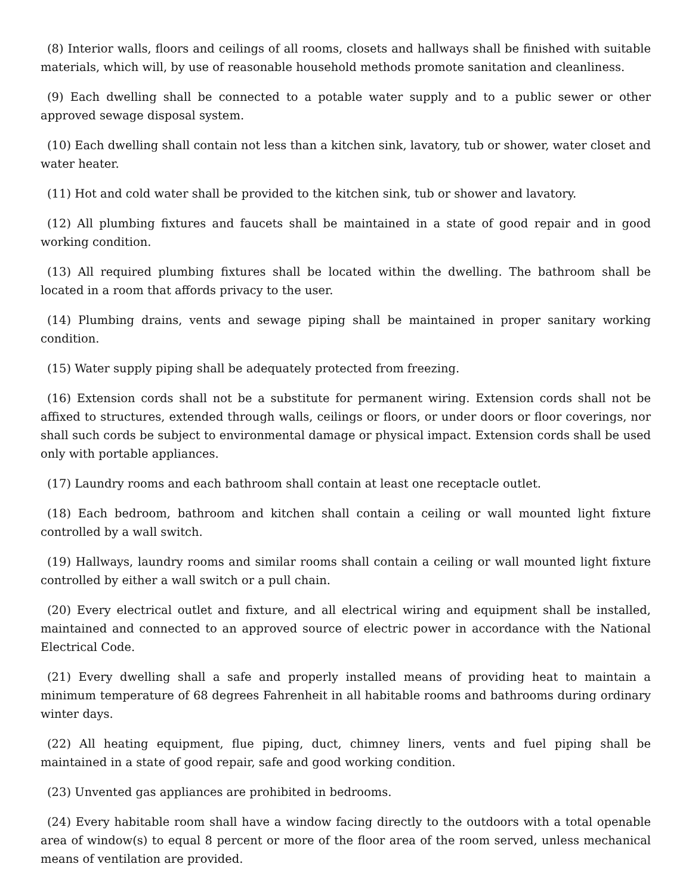(8) Interior walls, floors and ceilings of all rooms, closets and hallways shall be finished with suitable materials, which will, by use of reasonable household methods promote sanitation and cleanliness.
(9) Each dwelling shall be connected to a potable water supply and to a public sewer or other approved sewage disposal system.
(10) Each dwelling shall contain not less than a kitchen sink, lavatory, tub or shower, water closet and water heater.
(11) Hot and cold water shall be provided to the kitchen sink, tub or shower and lavatory.
(12) All plumbing fixtures and faucets shall be maintained in a state of good repair and in good working condition.
(13) All required plumbing fixtures shall be located within the dwelling. The bathroom shall be located in a room that affords privacy to the user.
(14) Plumbing drains, vents and sewage piping shall be maintained in proper sanitary working condition.
(15) Water supply piping shall be adequately protected from freezing.
(16) Extension cords shall not be a substitute for permanent wiring. Extension cords shall not be affixed to structures, extended through walls, ceilings or floors, or under doors or floor coverings, nor shall such cords be subject to environmental damage or physical impact. Extension cords shall be used only with portable appliances.
(17) Laundry rooms and each bathroom shall contain at least one receptacle outlet.
(18) Each bedroom, bathroom and kitchen shall contain a ceiling or wall mounted light fixture controlled by a wall switch.
(19) Hallways, laundry rooms and similar rooms shall contain a ceiling or wall mounted light fixture controlled by either a wall switch or a pull chain.
(20) Every electrical outlet and fixture, and all electrical wiring and equipment shall be installed, maintained and connected to an approved source of electric power in accordance with the National Electrical Code.
(21) Every dwelling shall a safe and properly installed means of providing heat to maintain a minimum temperature of 68 degrees Fahrenheit in all habitable rooms and bathrooms during ordinary winter days.
(22) All heating equipment, flue piping, duct, chimney liners, vents and fuel piping shall be maintained in a state of good repair, safe and good working condition.
(23) Unvented gas appliances are prohibited in bedrooms.
(24) Every habitable room shall have a window facing directly to the outdoors with a total openable area of window(s) to equal 8 percent or more of the floor area of the room served, unless mechanical means of ventilation are provided.